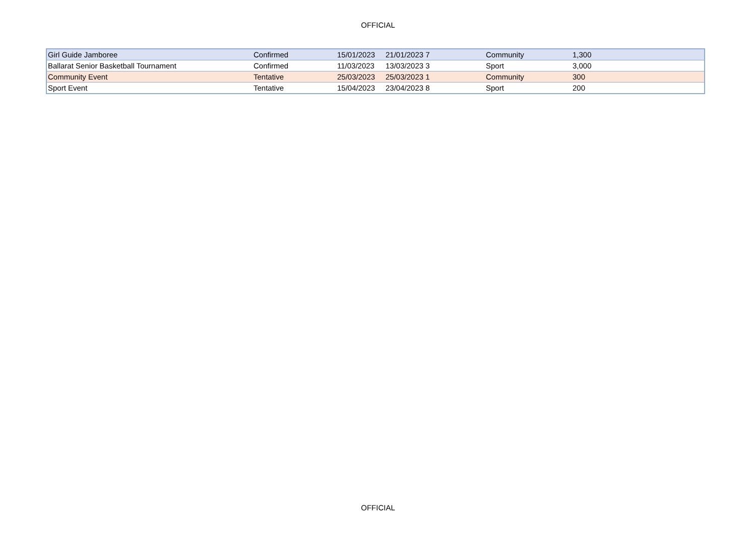OFFICIAL
| Girl Guide Jamboree | Confirmed | 15/01/2023 | 21/01/2023 7 | Community | 1,300 |
| Ballarat Senior Basketball Tournament | Confirmed | 11/03/2023 | 13/03/2023 3 | Sport | 3,000 |
| Community Event | Tentative | 25/03/2023 | 25/03/2023 1 | Community | 300 |
| Sport Event | Tentative | 15/04/2023 | 23/04/2023 8 | Sport | 200 |
OFFICIAL